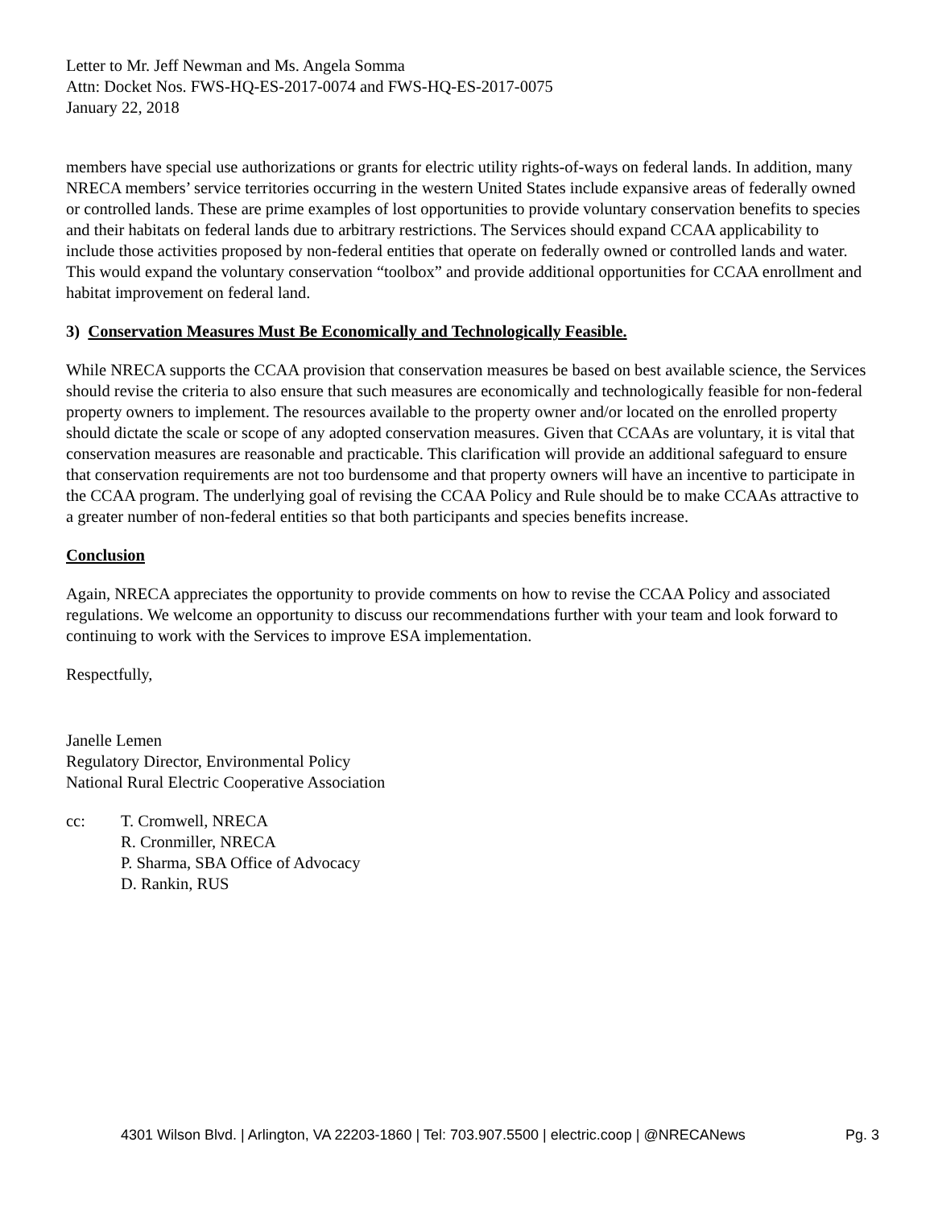Letter to Mr. Jeff Newman and Ms. Angela Somma
Attn: Docket Nos. FWS-HQ-ES-2017-0074 and FWS-HQ-ES-2017-0075
January 22, 2018
members have special use authorizations or grants for electric utility rights-of-ways on federal lands. In addition, many NRECA members’ service territories occurring in the western United States include expansive areas of federally owned or controlled lands. These are prime examples of lost opportunities to provide voluntary conservation benefits to species and their habitats on federal lands due to arbitrary restrictions. The Services should expand CCAA applicability to include those activities proposed by non-federal entities that operate on federally owned or controlled lands and water. This would expand the voluntary conservation “toolbox” and provide additional opportunities for CCAA enrollment and habitat improvement on federal land.
3) Conservation Measures Must Be Economically and Technologically Feasible.
While NRECA supports the CCAA provision that conservation measures be based on best available science, the Services should revise the criteria to also ensure that such measures are economically and technologically feasible for non-federal property owners to implement. The resources available to the property owner and/or located on the enrolled property should dictate the scale or scope of any adopted conservation measures. Given that CCAAs are voluntary, it is vital that conservation measures are reasonable and practicable. This clarification will provide an additional safeguard to ensure that conservation requirements are not too burdensome and that property owners will have an incentive to participate in the CCAA program. The underlying goal of revising the CCAA Policy and Rule should be to make CCAAs attractive to a greater number of non-federal entities so that both participants and species benefits increase.
Conclusion
Again, NRECA appreciates the opportunity to provide comments on how to revise the CCAA Policy and associated regulations. We welcome an opportunity to discuss our recommendations further with your team and look forward to continuing to work with the Services to improve ESA implementation.
Respectfully,
Janelle Lemen
Regulatory Director, Environmental Policy
National Rural Electric Cooperative Association
cc: T. Cromwell, NRECA
R. Cronmiller, NRECA
P. Sharma, SBA Office of Advocacy
D. Rankin, RUS
4301 Wilson Blvd. | Arlington, VA 22203-1860 | Tel: 703.907.5500 | electric.coop | @NRECANews Pg. 3